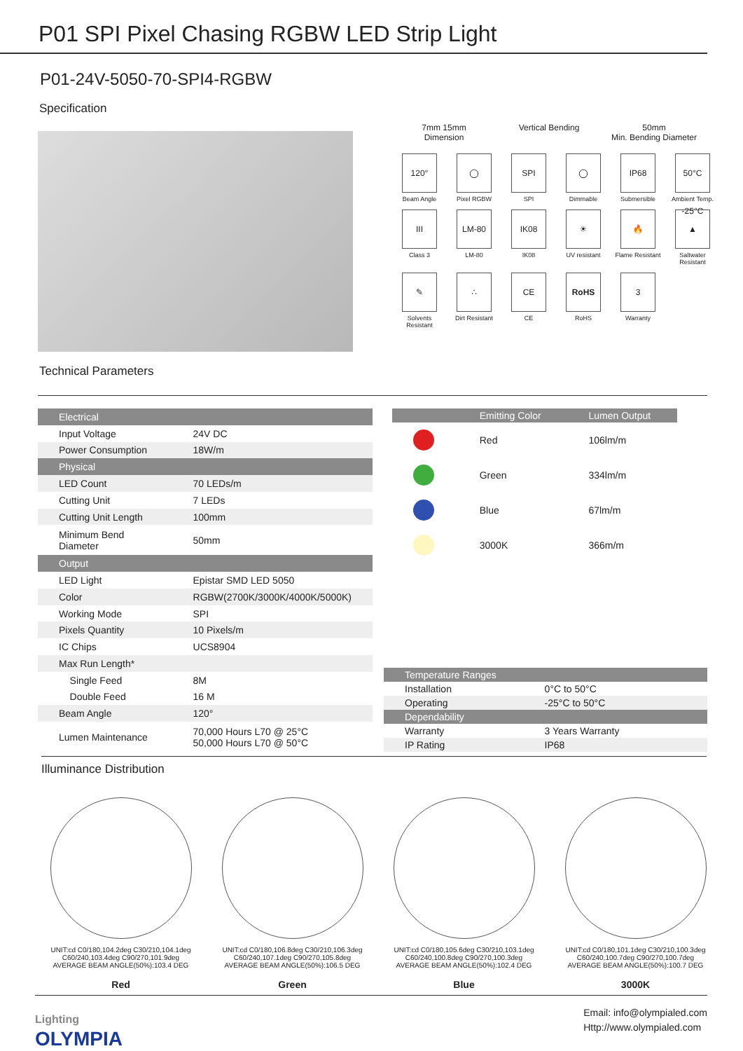P01 SPI Pixel Chasing RGBW LED Strip Light
P01-24V-5050-70-SPI4-RGBW
Specification
7mm 15mm
Dimension
Vertical Bending 50mm
Min. Bending Diameter
120°
Beam Angle
◯
Pixel RGBW
SPI
SPI
◯
Dimmable
IP68
Submersible
50°C -25°C
Ambient Temp.
III
Class 3
LM-80
LM-80
IK08
IK08
☀
UV resistant
🔥
Flame Resistant
▲
Saltwater Resistant
✎
Solvents Resistant
∴
Dirt Resistant
CE
CE
RoHS
RoHS
3
Warranty
Technical Parameters
| Electrical | |
| Input Voltage | 24V DC |
| Power Consumption | 18W/m |
| Physical | |
| LED Count | 70 LEDs/m |
| Cutting Unit | 7 LEDs |
| Cutting Unit Length | 100mm |
| Minimum Bend Diameter | 50mm |
| Output | |
| LED Light | Epistar SMD LED 5050 |
| Color | RGBW(2700K/3000K/4000K/5000K) |
| Working Mode | SPI |
| Pixels Quantity | 10 Pixels/m |
| IC Chips | UCS8904 |
| Max Run Length* | |
| Single Feed | 8M |
| Double Feed | 16 M |
| Beam Angle | 120° |
| Lumen Maintenance | 70,000 Hours L70 @ 25°C 50,000 Hours L70 @ 50°C |
| | Emitting Color | Lumen Output |
| | Red | 106lm/m |
| | Green | 334lm/m |
| | Blue | 67lm/m |
| | 3000K | 366m/m |
| Temperature Ranges | |
| Installation | 0°C to 50°C |
| Operating | -25°C to 50°C |
| Dependability | |
| Warranty | 3 Years Warranty |
| IP Rating | IP68 |
Illuminance Distribution
UNIT:cd C0/180,104.2deg C30/210,104.1deg C60/240,103.4deg C90/270,101.9deg
AVERAGE BEAM ANGLE(50%):103.4 DEG
Red
UNIT:cd C0/180,106.8deg C30/210,106.3deg C60/240,107.1deg C90/270,105.8deg
AVERAGE BEAM ANGLE(50%):106.5 DEG
Green
UNIT:cd C0/180,105.6deg C30/210,103.1deg C60/240,100.8deg C90/270,100.3deg
AVERAGE BEAM ANGLE(50%):102.4 DEG
Blue
UNIT:cd C0/180,101.1deg C30/210,100.3deg C60/240,100.7deg C90/270,100.7deg
AVERAGE BEAM ANGLE(50%):100.7 DEG
3000K
Lighting
OLYMPIA
Email: info@olympialed.com
Http://www.olympialed.com